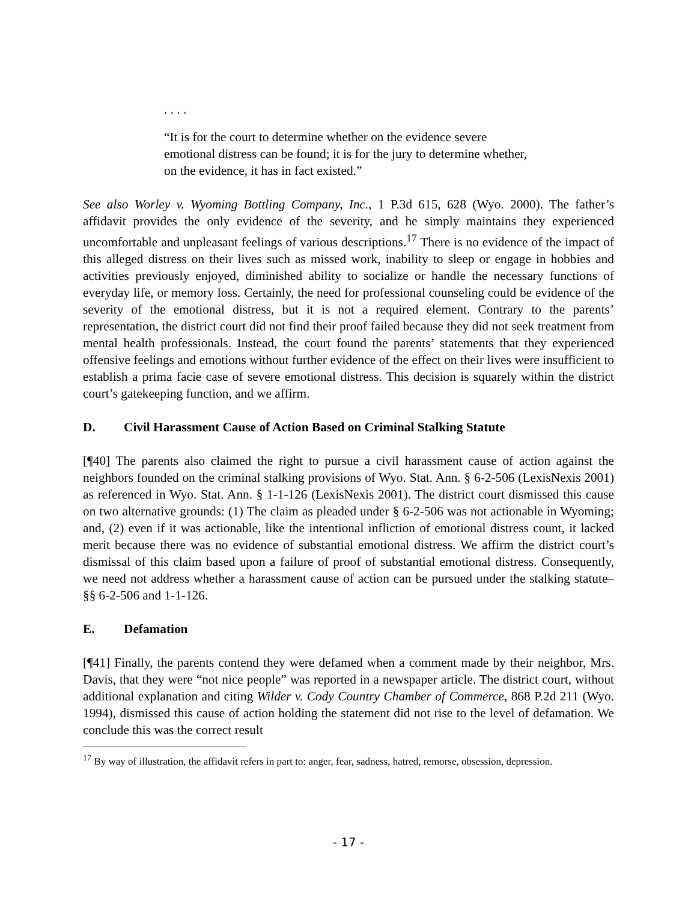. . . .
“It is for the court to determine whether on the evidence severe emotional distress can be found; it is for the jury to determine whether, on the evidence, it has in fact existed.”
See also Worley v. Wyoming Bottling Company, Inc., 1 P.3d 615, 628 (Wyo. 2000). The father’s affidavit provides the only evidence of the severity, and he simply maintains they experienced uncomfortable and unpleasant feelings of various descriptions.<sup>17</sup> There is no evidence of the impact of this alleged distress on their lives such as missed work, inability to sleep or engage in hobbies and activities previously enjoyed, diminished ability to socialize or handle the necessary functions of everyday life, or memory loss. Certainly, the need for professional counseling could be evidence of the severity of the emotional distress, but it is not a required element. Contrary to the parents’ representation, the district court did not find their proof failed because they did not seek treatment from mental health professionals. Instead, the court found the parents’ statements that they experienced offensive feelings and emotions without further evidence of the effect on their lives were insufficient to establish a prima facie case of severe emotional distress. This decision is squarely within the district court’s gatekeeping function, and we affirm.
D. Civil Harassment Cause of Action Based on Criminal Stalking Statute
[¶40] The parents also claimed the right to pursue a civil harassment cause of action against the neighbors founded on the criminal stalking provisions of Wyo. Stat. Ann. § 6-2-506 (LexisNexis 2001) as referenced in Wyo. Stat. Ann. § 1-1-126 (LexisNexis 2001). The district court dismissed this cause on two alternative grounds: (1) The claim as pleaded under § 6-2-506 was not actionable in Wyoming; and, (2) even if it was actionable, like the intentional infliction of emotional distress count, it lacked merit because there was no evidence of substantial emotional distress. We affirm the district court’s dismissal of this claim based upon a failure of proof of substantial emotional distress. Consequently, we need not address whether a harassment cause of action can be pursued under the stalking statute– §§ 6-2-506 and 1-1-126.
E. Defamation
[¶41] Finally, the parents contend they were defamed when a comment made by their neighbor, Mrs. Davis, that they were “not nice people” was reported in a newspaper article. The district court, without additional explanation and citing Wilder v. Cody Country Chamber of Commerce, 868 P.2d 211 (Wyo. 1994), dismissed this cause of action holding the statement did not rise to the level of defamation. We conclude this was the correct result
<sup>17</sup> By way of illustration, the affidavit refers in part to: anger, fear, sadness, hatred, remorse, obsession, depression.
- 17 -